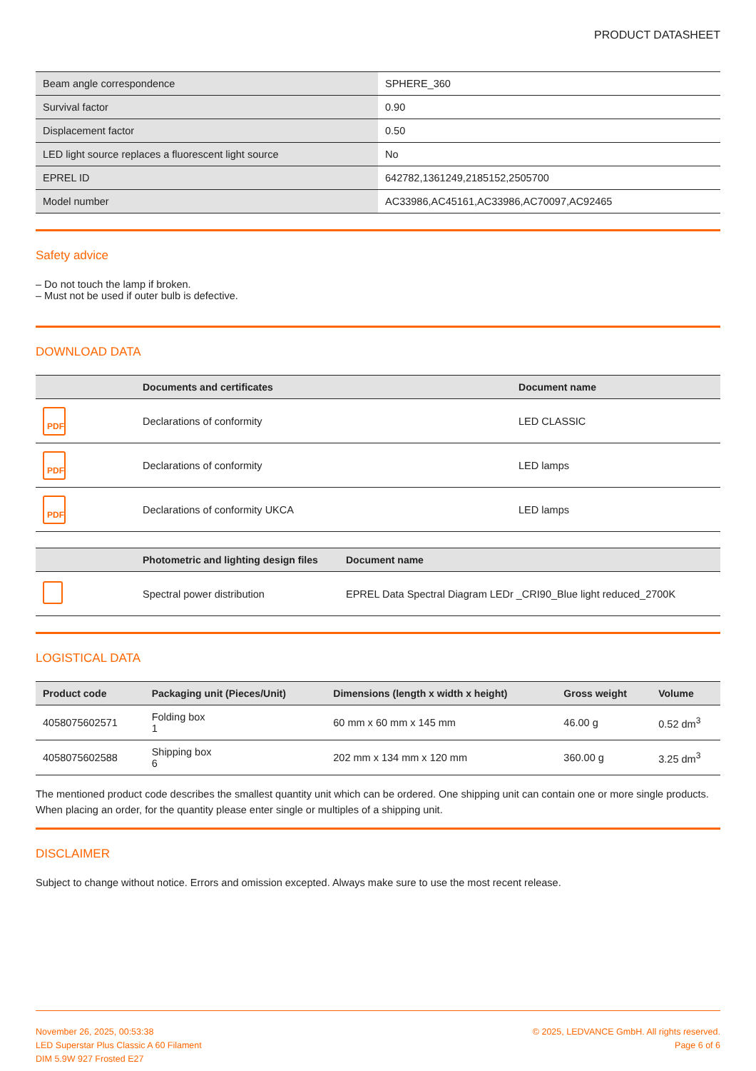PRODUCT DATASHEET
| Beam angle correspondence | SPHERE_360 |
| Survival factor | 0.90 |
| Displacement factor | 0.50 |
| LED light source replaces a fluorescent light source | No |
| EPREL ID | 642782,1361249,2185152,2505700 |
| Model number | AC33986,AC45161,AC33986,AC70097,AC92465 |
Safety advice
– Do not touch the lamp if broken.
– Must not be used if outer bulb is defective.
DOWNLOAD DATA
| | Documents and certificates | Document name |
| --- | --- | --- |
| PDF | Declarations of conformity | LED CLASSIC |
| PDF | Declarations of conformity | LED lamps |
| PDF | Declarations of conformity UKCA | LED lamps |
| | Photometric and lighting design files | Document name |
| --- | --- | --- |
| | Spectral power distribution | EPREL Data Spectral Diagram LEDr _CRI90_Blue light reduced_2700K |
LOGISTICAL DATA
| Product code | Packaging unit (Pieces/Unit) | Dimensions (length x width x height) | Gross weight | Volume |
| --- | --- | --- | --- | --- |
| 4058075602571 | Folding box 1 | 60 mm x 60 mm x 145 mm | 46.00 g | 0.52 dm<sup>3</sup> |
| 4058075602588 | Shipping box 6 | 202 mm x 134 mm x 120 mm | 360.00 g | 3.25 dm<sup>3</sup> |
The mentioned product code describes the smallest quantity unit which can be ordered. One shipping unit can contain one or more single products. When placing an order, for the quantity please enter single or multiples of a shipping unit.
DISCLAIMER
Subject to change without notice. Errors and omission excepted. Always make sure to use the most recent release.
November 26, 2025, 00:53:38
LED Superstar Plus Classic A 60 Filament
DIM 5.9W 927 Frosted E27
© 2025, LEDVANCE GmbH. All rights reserved.
Page 6 of 6